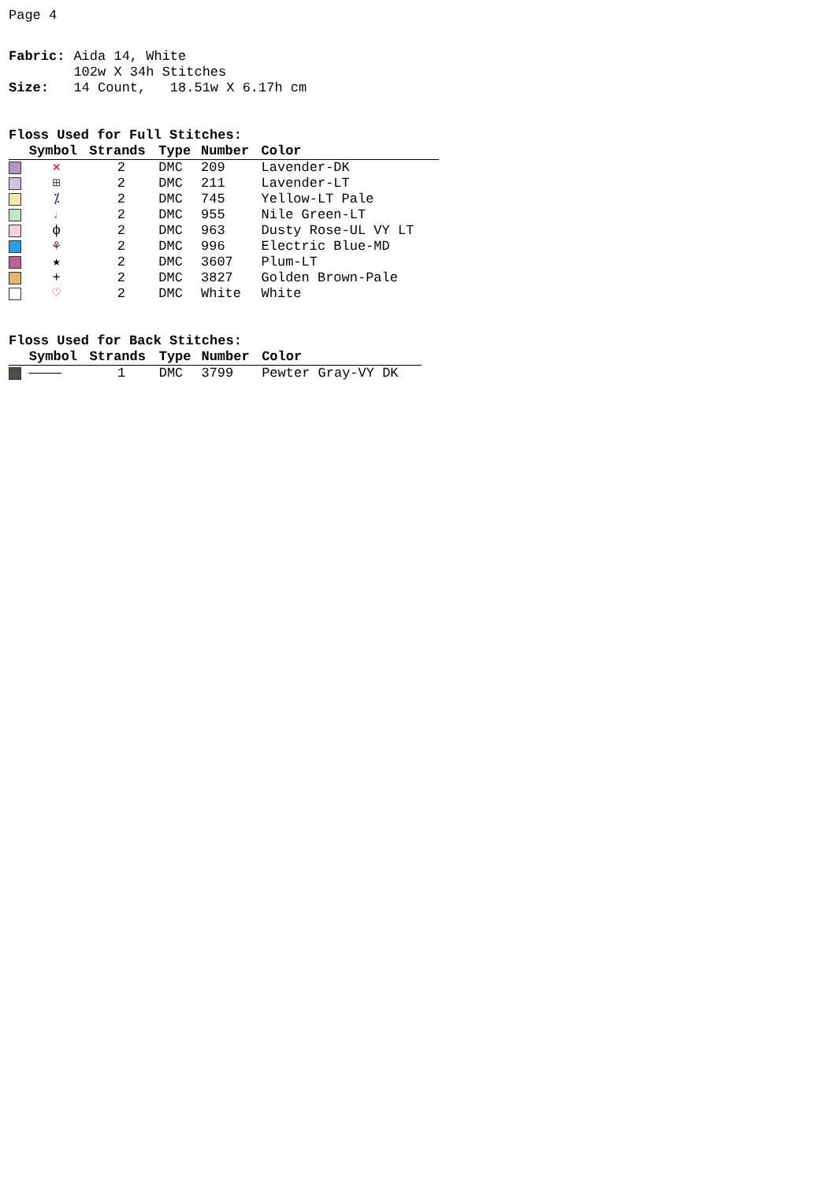Page 4
| Fabric: | Aida 14, White |
| | 102w X 34h Stitches |
| Size: | 14 Count, 18.51w X 6.17h cm |
Floss Used for Full Stitches:
| | Symbol | Strands | Type | Number | Color |
| --- | --- | --- | --- | --- | --- |
| | ✕ | 2 | DMC | 209 | Lavender-DK |
| | ⊞ | 2 | DMC | 211 | Lavender-LT |
| | ⁒ | 2 | DMC | 745 | Yellow-LT Pale |
| | ♩ | 2 | DMC | 955 | Nile Green-LT |
| | ф | 2 | DMC | 963 | Dusty Rose-UL VY LT |
| | ⚘ | 2 | DMC | 996 | Electric Blue-MD |
| | ★ | 2 | DMC | 3607 | Plum-LT |
| | + | 2 | DMC | 3827 | Golden Brown-Pale |
| | ♡ | 2 | DMC | White | White |
Floss Used for Back Stitches:
| | Symbol | Strands | Type | Number | Color |
| --- | --- | --- | --- | --- | --- |
| | ———— | 1 | DMC | 3799 | Pewter Gray-VY DK |